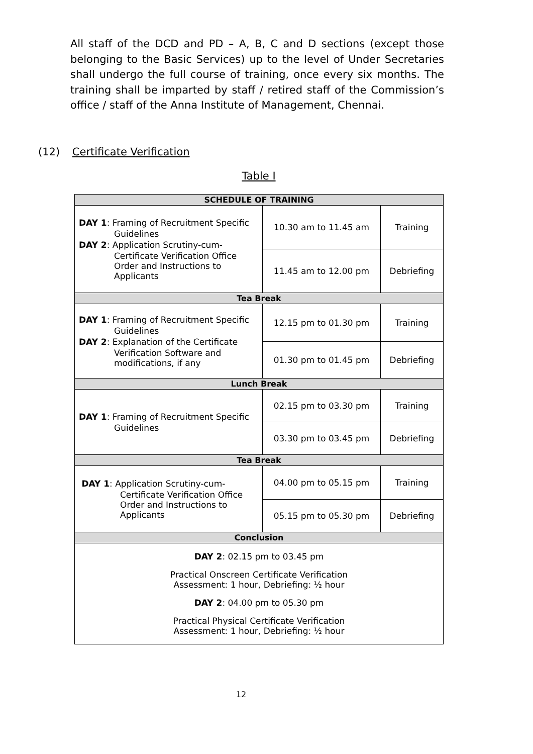All staff of the DCD and PD – A, B, C and D sections (except those belonging to the Basic Services) up to the level of Under Secretaries shall undergo the full course of training, once every six months. The training shall be imparted by staff / retired staff of the Commission’s office / staff of the Anna Institute of Management, Chennai.
(12) Certificate Verification
Table I
| SCHEDULE OF TRAINING | | |
| --- | --- | --- |
| DAY 1 : Framing of Recruitment Specific Guidelines DAY 2 : Application Scrutiny-cum- Certificate Verification Office Order and Instructions to Applicants | 10.30 am to 11.45 am | Training |
| | 11.45 am to 12.00 pm | Debriefing |
| Tea Break | | |
| DAY 1 : Framing of Recruitment Specific Guidelines DAY 2 : Explanation of the Certificate Verification Software and modifications, if any | 12.15 pm to 01.30 pm | Training |
| | 01.30 pm to 01.45 pm | Debriefing |
| Lunch Break | | |
| DAY 1 : Framing of Recruitment Specific Guidelines | 02.15 pm to 03.30 pm | Training |
| | 03.30 pm to 03.45 pm | Debriefing |
| Tea Break | | |
| DAY 1 : Application Scrutiny-cum- Certificate Verification Office Order and Instructions to Applicants | 04.00 pm to 05.15 pm | Training |
| | 05.15 pm to 05.30 pm | Debriefing |
| Conclusion | | |
| DAY 2 : 02.15 pm to 03.45 pm Practical Onscreen Certificate Verification Assessment: 1 hour, Debriefing: ½ hour DAY 2 : 04.00 pm to 05.30 pm Practical Physical Certificate Verification Assessment: 1 hour, Debriefing: ½ hour | | |
12